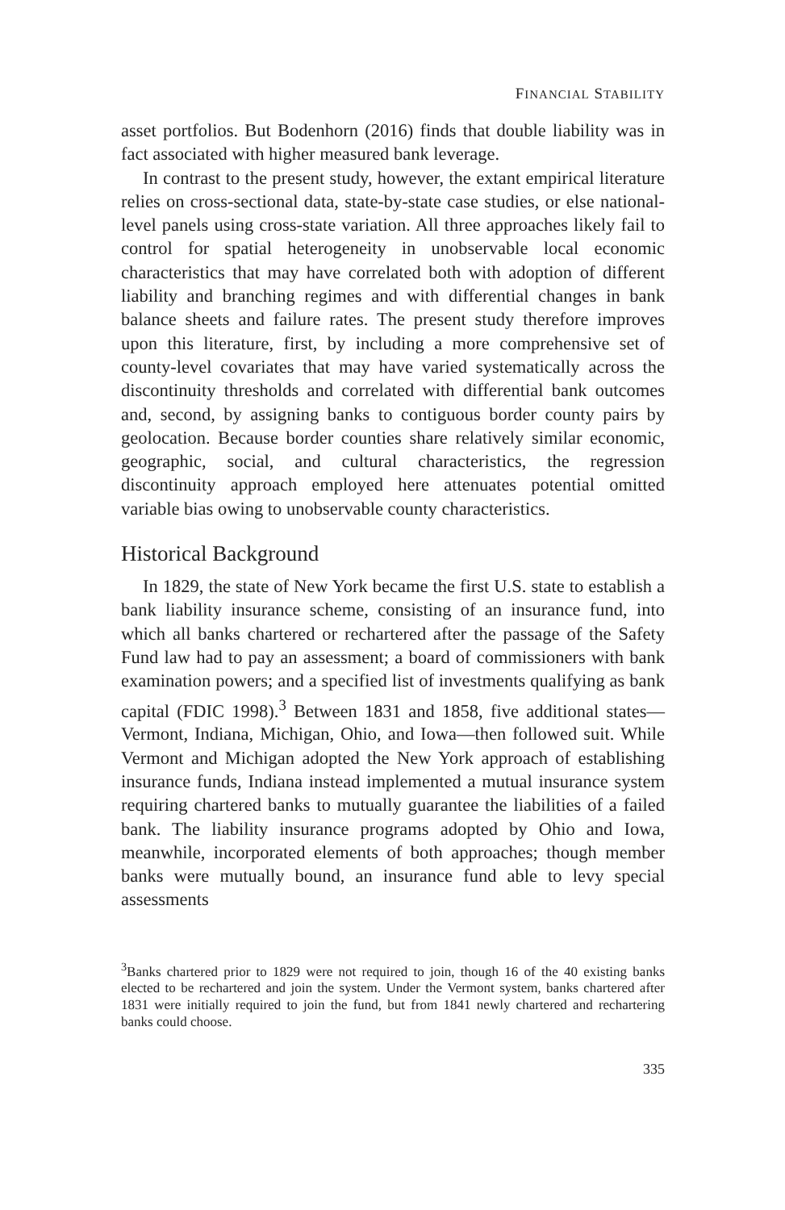FINANCIAL STABILITY
asset portfolios. But Bodenhorn (2016) finds that double liability was in fact associated with higher measured bank leverage.
In contrast to the present study, however, the extant empirical literature relies on cross-sectional data, state-by-state case studies, or else national-level panels using cross-state variation. All three approaches likely fail to control for spatial heterogeneity in unobservable local economic characteristics that may have correlated both with adoption of different liability and branching regimes and with differential changes in bank balance sheets and failure rates. The present study therefore improves upon this literature, first, by including a more comprehensive set of county-level covariates that may have varied systematically across the discontinuity thresholds and correlated with differential bank outcomes and, second, by assigning banks to contiguous border county pairs by geolocation. Because border counties share relatively similar economic, geographic, social, and cultural characteristics, the regression discontinuity approach employed here attenuates potential omitted variable bias owing to unobservable county characteristics.
Historical Background
In 1829, the state of New York became the first U.S. state to establish a bank liability insurance scheme, consisting of an insurance fund, into which all banks chartered or rechartered after the passage of the Safety Fund law had to pay an assessment; a board of commissioners with bank examination powers; and a specified list of investments qualifying as bank capital (FDIC 1998).<sup>3</sup> Between 1831 and 1858, five additional states—Vermont, Indiana, Michigan, Ohio, and Iowa—then followed suit. While Vermont and Michigan adopted the New York approach of establishing insurance funds, Indiana instead implemented a mutual insurance system requiring chartered banks to mutually guarantee the liabilities of a failed bank. The liability insurance programs adopted by Ohio and Iowa, meanwhile, incorporated elements of both approaches; though member banks were mutually bound, an insurance fund able to levy special assessments
<sup>3</sup> Banks chartered prior to 1829 were not required to join, though 16 of the 40 existing banks elected to be rechartered and join the system. Under the Vermont system, banks chartered after 1831 were initially required to join the fund, but from 1841 newly chartered and rechartering banks could choose.
335